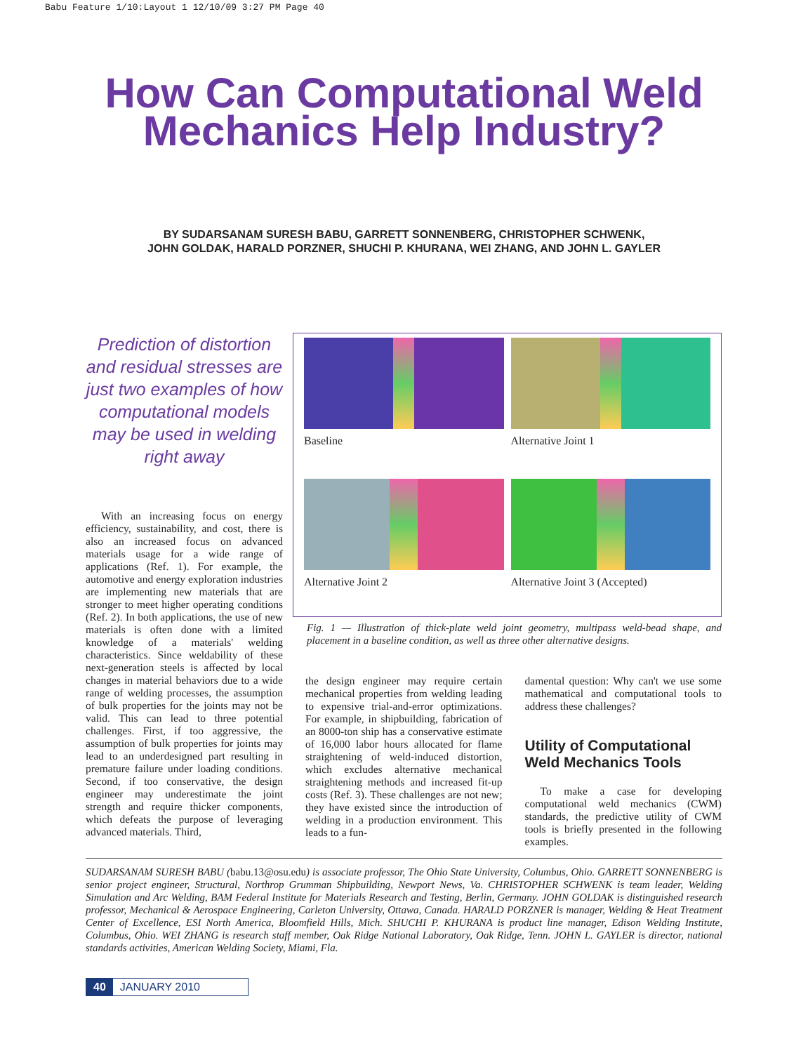Babu Feature 1/10:Layout 1 12/10/09 3:27 PM Page 40
How Can Computational Weld
Mechanics Help Industry?
BY SUDARSANAM SURESH BABU, GARRETT SONNENBERG, CHRISTOPHER SCHWENK,
JOHN GOLDAK, HARALD PORZNER, SHUCHI P. KHURANA, WEI ZHANG, AND JOHN L. GAYLER
Prediction of distortion and residual stresses are just two examples of how computational models may be used in welding right away
With an increasing focus on energy efficiency, sustainability, and cost, there is also an increased focus on advanced materials usage for a wide range of applications (Ref. 1). For example, the automotive and energy exploration industries are implementing new materials that are stronger to meet higher operating conditions (Ref. 2). In both applications, the use of new materials is often done with a limited knowledge of a materials' welding characteristics. Since weldability of these next-generation steels is affected by local changes in material behaviors due to a wide range of welding processes, the assumption of bulk properties for the joints may not be valid. This can lead to three potential challenges. First, if too aggressive, the assumption of bulk properties for joints may lead to an underdesigned part resulting in premature failure under loading conditions. Second, if too conservative, the design engineer may underestimate the joint strength and require thicker components, which defeats the purpose of leveraging advanced materials. Third,
Baseline
Alternative Joint 1
Alternative Joint 2
Alternative Joint 3 (Accepted)
Fig. 1 — Illustration of thick-plate weld joint geometry, multipass weld-bead shape, and placement in a baseline condition, as well as three other alternative designs.
the design engineer may require certain mechanical properties from welding leading to expensive trial-and-error optimizations. For example, in shipbuilding, fabrication of an 8000-ton ship has a conservative estimate of 16,000 labor hours allocated for flame straightening of weld-induced distortion, which excludes alternative mechanical straightening methods and increased fit-up costs (Ref. 3). These challenges are not new; they have existed since the introduction of welding in a production environment. This leads to a fun-
damental question: Why can't we use some mathematical and computational tools to address these challenges?
Utility of Computational Weld Mechanics Tools
To make a case for developing computational weld mechanics (CWM) standards, the predictive utility of CWM tools is briefly presented in the following examples.
SUDARSANAM SURESH BABU (babu.13@osu.edu) is associate professor, The Ohio State University, Columbus, Ohio. GARRETT SONNENBERG is senior project engineer, Structural, Northrop Grumman Shipbuilding, Newport News, Va. CHRISTOPHER SCHWENK is team leader, Welding Simulation and Arc Welding, BAM Federal Institute for Materials Research and Testing, Berlin, Germany. JOHN GOLDAK is distinguished research professor, Mechanical & Aerospace Engineering, Carleton University, Ottawa, Canada. HARALD PORZNER is manager, Welding & Heat Treatment Center of Excellence, ESI North America, Bloomfield Hills, Mich. SHUCHI P. KHURANA is product line manager, Edison Welding Institute, Columbus, Ohio. WEI ZHANG is research staff member, Oak Ridge National Laboratory, Oak Ridge, Tenn. JOHN L. GAYLER is director, national standards activities, American Welding Society, Miami, Fla.
40 JANUARY 2010